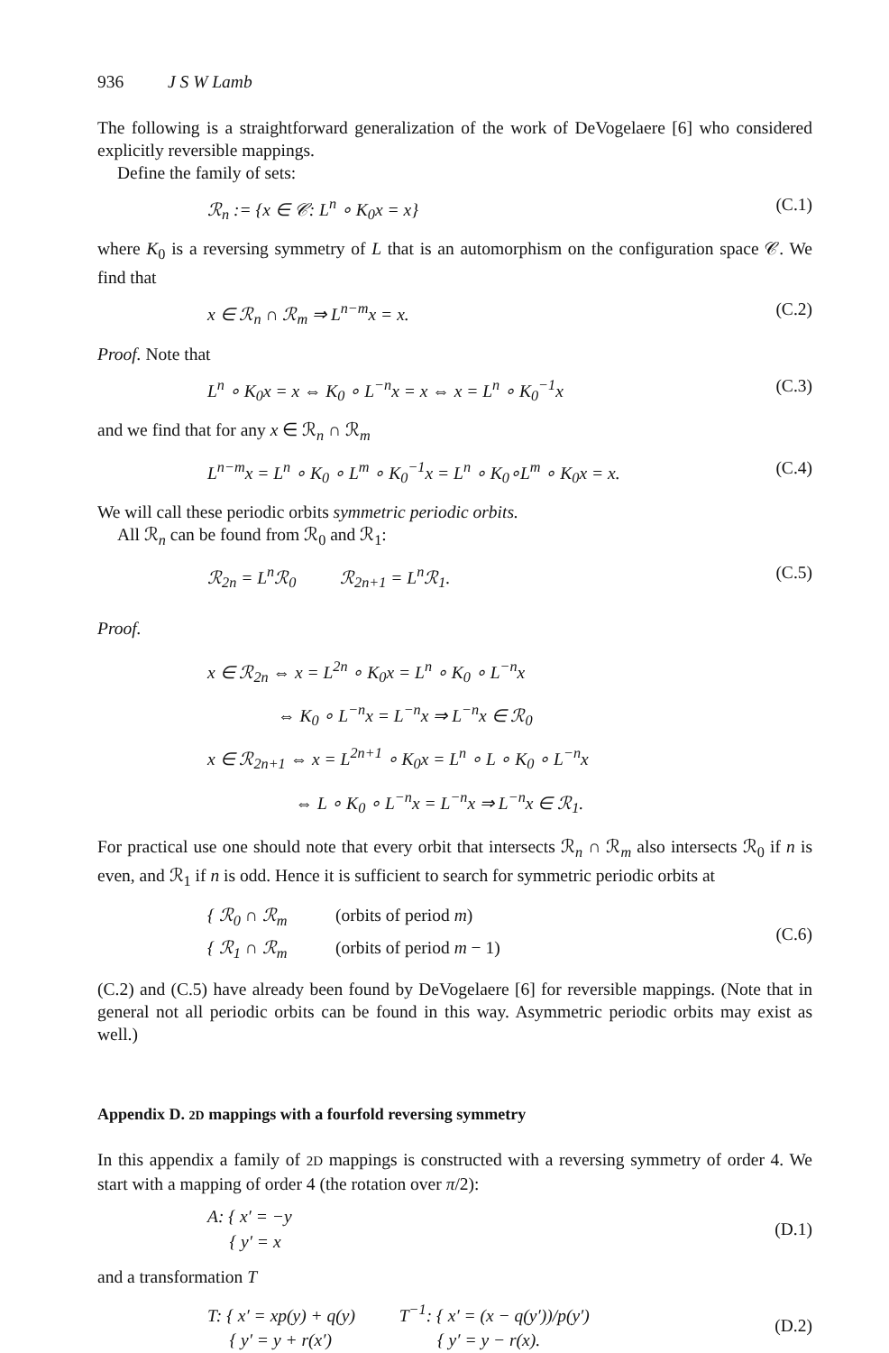936 J S W Lamb
The following is a straightforward generalization of the work of DeVogelaere [6] who considered explicitly reversible mappings.
Define the family of sets:
ℛ<sub>n</sub> := {x ∈ 𝒞: L<sup>n</sup> ∘ K<sub>0</sub>x = x} (C.1)
where K<sub>0</sub> is a reversing symmetry of L that is an automorphism on the configuration space 𝒞. We find that
x ∈ ℛ<sub>n</sub> ∩ ℛ<sub>m</sub> ⇒ L<sup>n−m</sup>x = x. (C.2)
Proof. Note that
L<sup>n</sup> ∘ K<sub>0</sub>x = x ⇔ K<sub>0</sub> ∘ L<sup>−n</sup>x = x ⇔ x = L<sup>n</sup> ∘ K<sub>0</sub><sup>−1</sup>x (C.3)
and we find that for any x ∈ ℛ<sub>n</sub> ∩ ℛ<sub>m</sub>
L<sup>n−m</sup>x = L<sup>n</sup> ∘ K<sub>0</sub> ∘ L<sup>m</sup> ∘ K<sub>0</sub><sup>−1</sup>x = L<sup>n</sup> ∘ K<sub>0</sub>∘L<sup>m</sup> ∘ K<sub>0</sub>x = x. (C.4)
We will call these periodic orbits symmetric periodic orbits.
All ℛ<sub>n</sub> can be found from ℛ<sub>0</sub> and ℛ<sub>1</sub>:
ℛ<sub>2n</sub> = L<sup>n</sup>ℛ<sub>0</sub> ℛ<sub>2n+1</sub> = L<sup>n</sup>ℛ<sub>1</sub>. (C.5)
Proof.
x ∈ ℛ<sub>2n</sub> ⇔ x = L<sup>2n</sup> ∘ K<sub>0</sub>x = L<sup>n</sup> ∘ K<sub>0</sub> ∘ L<sup>−n</sup>x
⇔ K<sub>0</sub> ∘ L<sup>−n</sup>x = L<sup>−n</sup>x ⇒ L<sup>−n</sup>x ∈ ℛ<sub>0</sub>
x ∈ ℛ<sub>2n+1</sub> ⇔ x = L<sup>2n+1</sup> ∘ K<sub>0</sub>x = L<sup>n</sup> ∘ L ∘ K<sub>0</sub> ∘ L<sup>−n</sup>x
⇔ L ∘ K<sub>0</sub> ∘ L<sup>−n</sup>x = L<sup>−n</sup>x ⇒ L<sup>−n</sup>x ∈ ℛ<sub>1</sub>.
For practical use one should note that every orbit that intersects ℛ<sub>n</sub> ∩ ℛ<sub>m</sub> also intersects ℛ<sub>0</sub> if n is even, and ℛ<sub>1</sub> if n is odd. Hence it is sufficient to search for symmetric periodic orbits at
{ ℛ<sub>0</sub> ∩ ℛ<sub>m</sub> (orbits of period m)
{ ℛ<sub>1</sub> ∩ ℛ<sub>m</sub> (orbits of period m − 1) (C.6)
(C.2) and (C.5) have already been found by DeVogelaere [6] for reversible mappings. (Note that in general not all periodic orbits can be found in this way. Asymmetric periodic orbits may exist as well.)
Appendix D. 2D mappings with a fourfold reversing symmetry
In this appendix a family of 2D mappings is constructed with a reversing symmetry of order 4. We start with a mapping of order 4 (the rotation over π/2):
A: { x′ = −y
{ y′ = x (D.1)
and a transformation T
T: { x′ = xp(y) + q(y) T<sup>−1</sup>: { x′ = (x − q(y′))/p(y′)
{ y′ = y + r(x′) { y′ = y − r(x). (D.2)